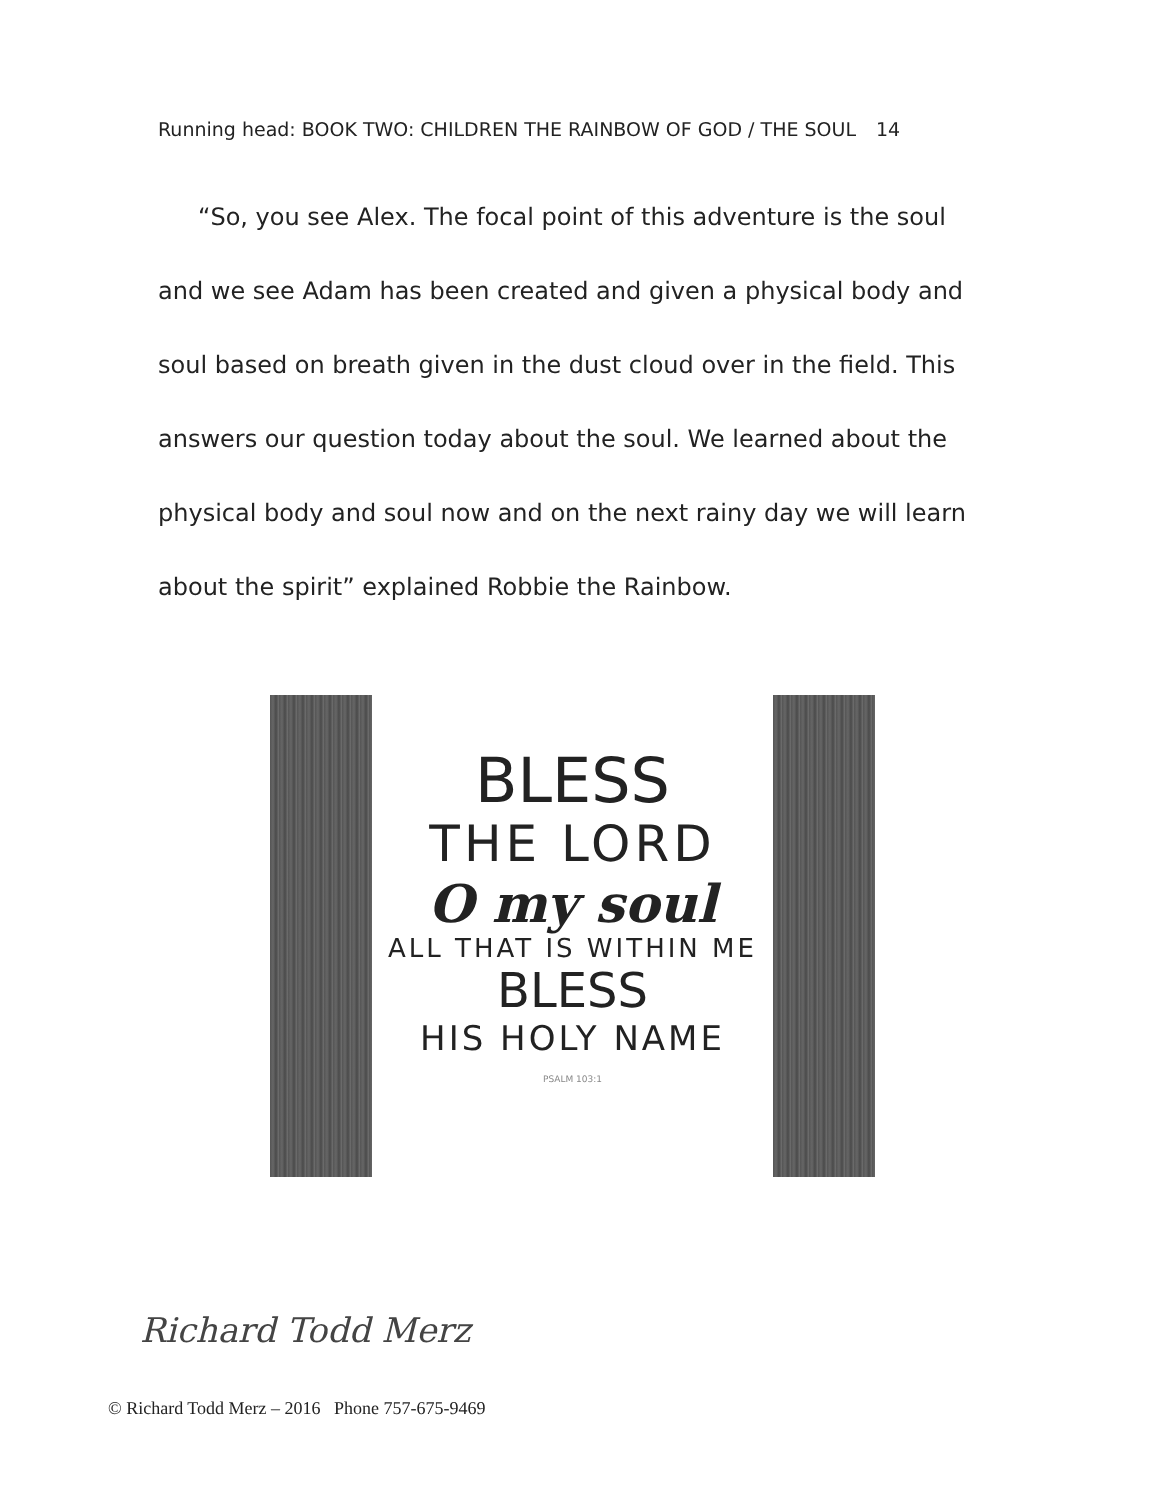Running head: BOOK TWO: CHILDREN THE RAINBOW OF GOD / THE SOUL 14
“So, you see Alex. The focal point of this adventure is the soul and we see Adam has been created and given a physical body and soul based on breath given in the dust cloud over in the field. This answers our question today about the soul. We learned about the physical body and soul now and on the next rainy day we will learn about the spirit” explained Robbie the Rainbow.
BLESS
THE LORD
O my soul
ALL THAT IS WITHIN ME
BLESS
HIS HOLY NAME
PSALM 103:1
Richard Todd Merz
© Richard Todd Merz – 2016 Phone 757-675-9469